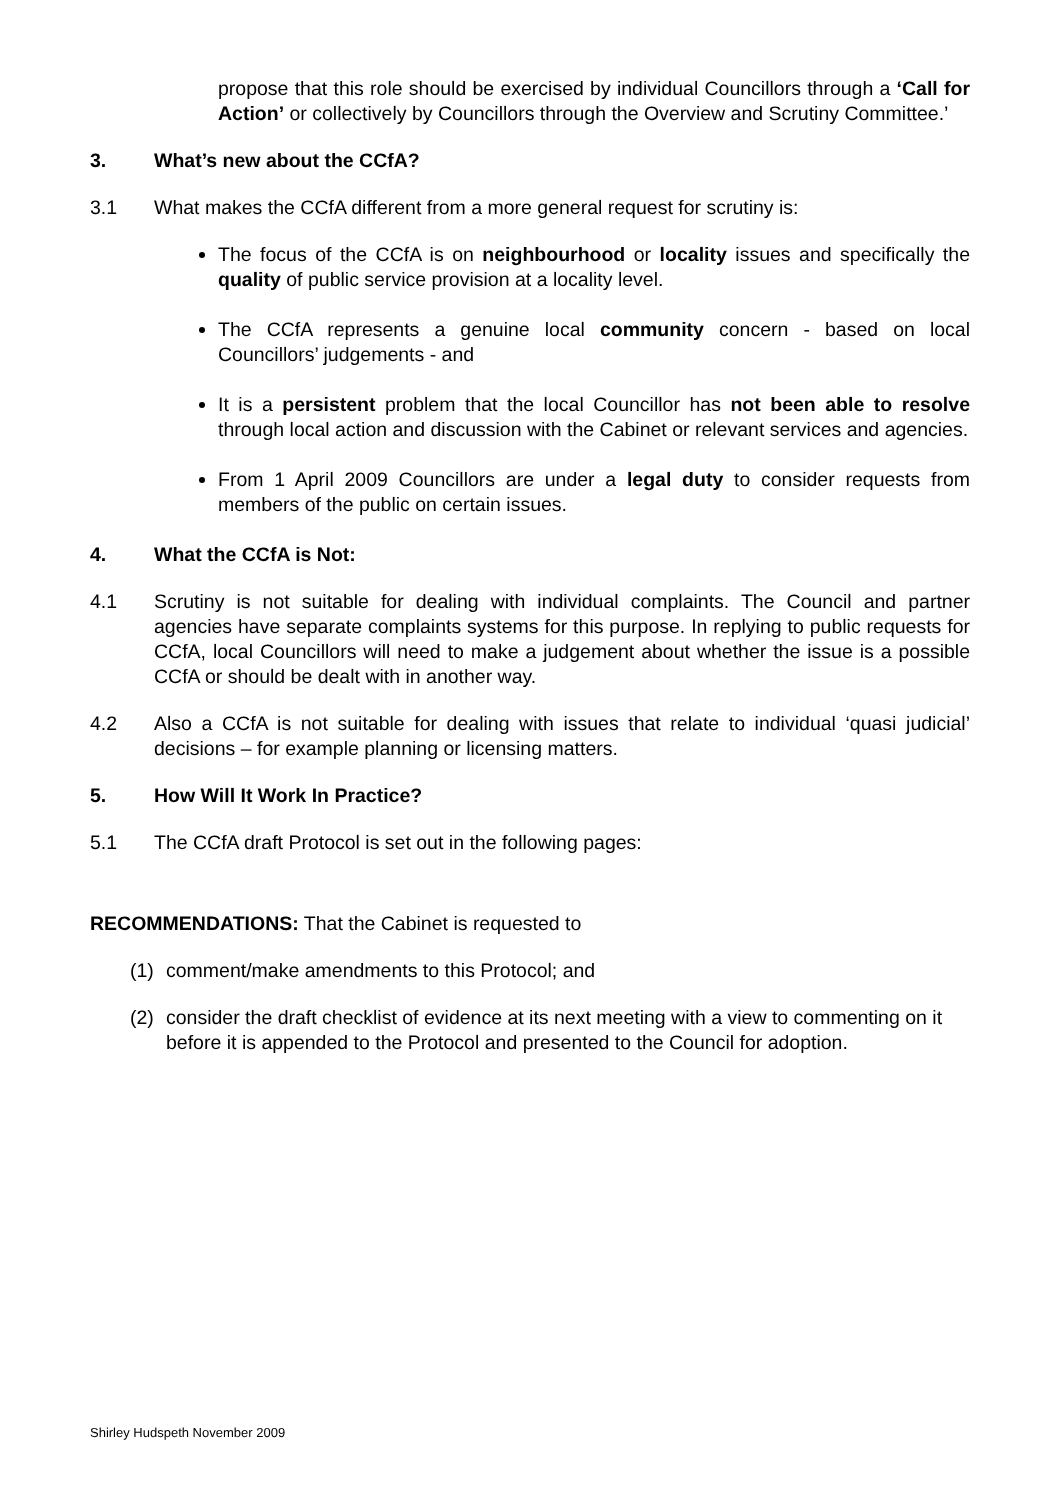propose that this role should be exercised by individual Councillors through a ‘Call for Action’ or collectively by Councillors through the Overview and Scrutiny Committee.’
3. What’s new about the CCfA?
3.1 What makes the CCfA different from a more general request for scrutiny is:
The focus of the CCfA is on neighbourhood or locality issues and specifically the quality of public service provision at a locality level.
The CCfA represents a genuine local community concern - based on local Councillors’ judgements - and
It is a persistent problem that the local Councillor has not been able to resolve through local action and discussion with the Cabinet or relevant services and agencies.
From 1 April 2009 Councillors are under a legal duty to consider requests from members of the public on certain issues.
4. What the CCfA is Not:
4.1 Scrutiny is not suitable for dealing with individual complaints. The Council and partner agencies have separate complaints systems for this purpose. In replying to public requests for CCfA, local Councillors will need to make a judgement about whether the issue is a possible CCfA or should be dealt with in another way.
4.2 Also a CCfA is not suitable for dealing with issues that relate to individual ‘quasi judicial’ decisions – for example planning or licensing matters.
5. How Will It Work In Practice?
5.1 The CCfA draft Protocol is set out in the following pages:
RECOMMENDATIONS: That the Cabinet is requested to
(1) comment/make amendments to this Protocol; and
(2) consider the draft checklist of evidence at its next meeting with a view to commenting on it before it is appended to the Protocol and presented to the Council for adoption.
Shirley Hudspeth November 2009